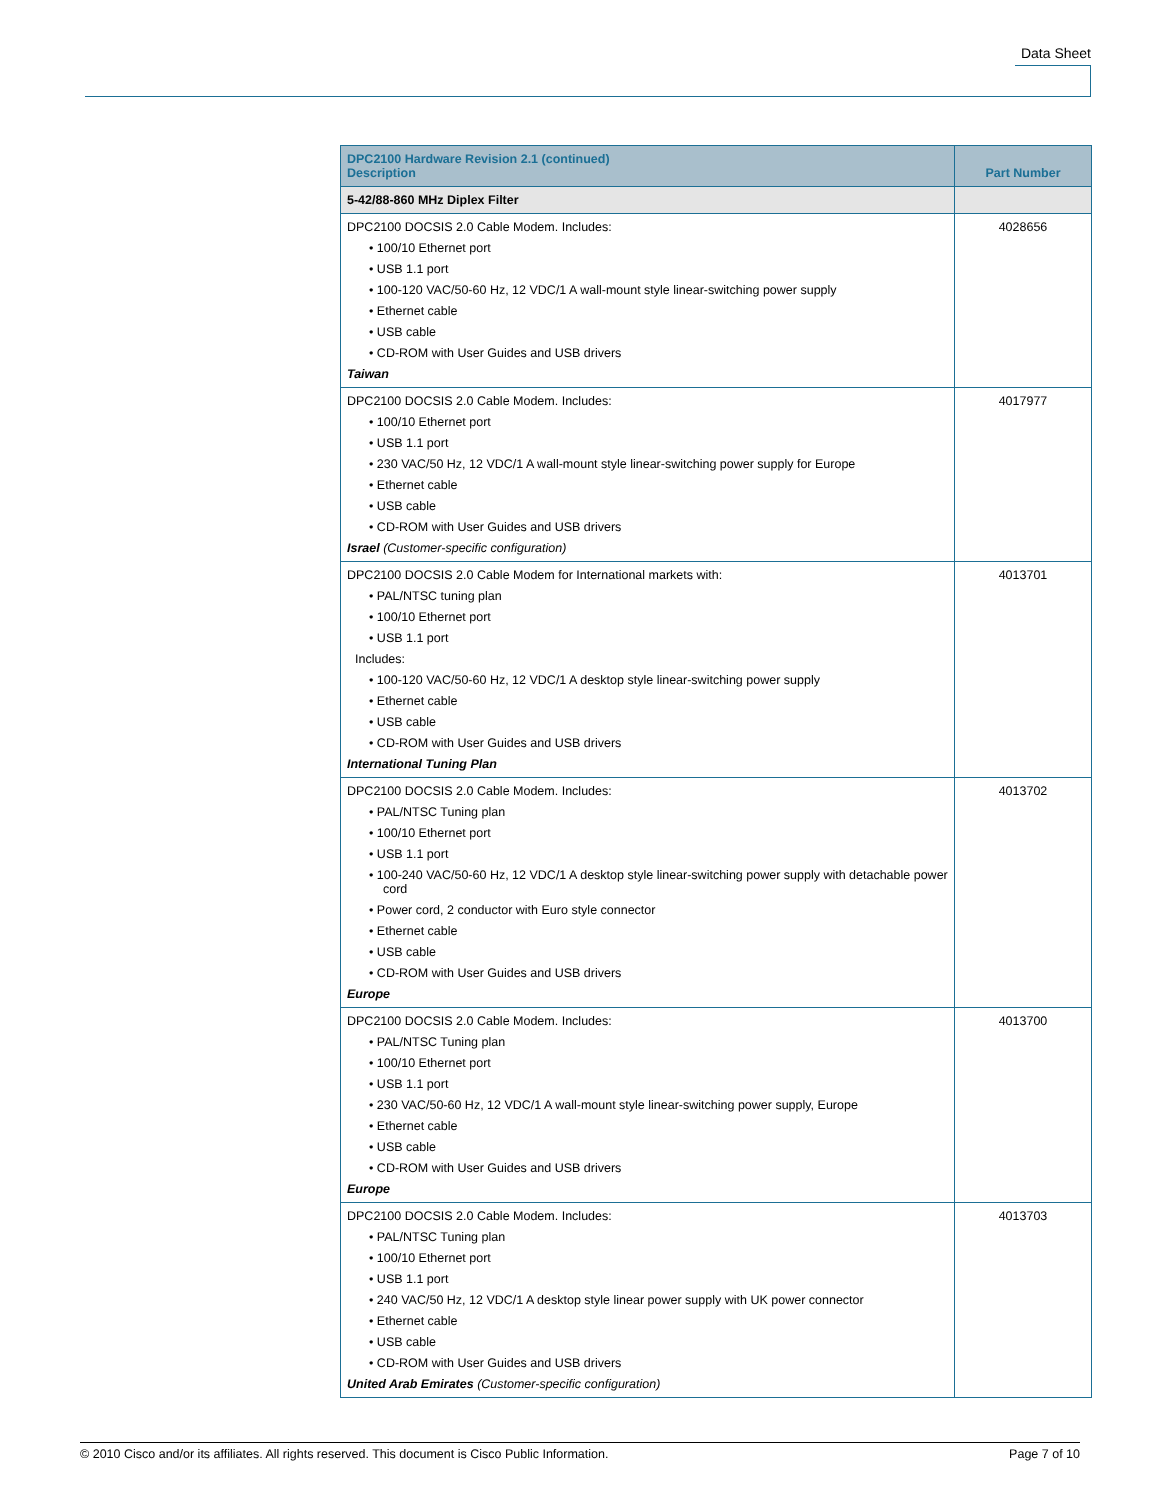Data Sheet
| DPC2100 Hardware Revision 2.1 (continued) Description | Part Number |
| --- | --- |
| 5-42/88-860 MHz Diplex Filter | |
| DPC2100 DOCSIS 2.0 Cable Modem. Includes: • 100/10 Ethernet port • USB 1.1 port • 100-120 VAC/50-60 Hz, 12 VDC/1 A wall-mount style linear-switching power supply • Ethernet cable • USB cable • CD-ROM with User Guides and USB drivers Taiwan | 4028656 |
| DPC2100 DOCSIS 2.0 Cable Modem. Includes: • 100/10 Ethernet port • USB 1.1 port • 230 VAC/50 Hz, 12 VDC/1 A wall-mount style linear-switching power supply for Europe • Ethernet cable • USB cable • CD-ROM with User Guides and USB drivers Israel (Customer-specific configuration) | 4017977 |
| DPC2100 DOCSIS 2.0 Cable Modem for International markets with: • PAL/NTSC tuning plan • 100/10 Ethernet port • USB 1.1 port Includes: • 100-120 VAC/50-60 Hz, 12 VDC/1 A desktop style linear-switching power supply • Ethernet cable • USB cable • CD-ROM with User Guides and USB drivers International Tuning Plan | 4013701 |
| DPC2100 DOCSIS 2.0 Cable Modem. Includes: • PAL/NTSC Tuning plan • 100/10 Ethernet port • USB 1.1 port • 100-240 VAC/50-60 Hz, 12 VDC/1 A desktop style linear-switching power supply with detachable power cord • Power cord, 2 conductor with Euro style connector • Ethernet cable • USB cable • CD-ROM with User Guides and USB drivers Europe | 4013702 |
| DPC2100 DOCSIS 2.0 Cable Modem. Includes: • PAL/NTSC Tuning plan • 100/10 Ethernet port • USB 1.1 port • 230 VAC/50-60 Hz, 12 VDC/1 A wall-mount style linear-switching power supply, Europe • Ethernet cable • USB cable • CD-ROM with User Guides and USB drivers Europe | 4013700 |
| DPC2100 DOCSIS 2.0 Cable Modem. Includes: • PAL/NTSC Tuning plan • 100/10 Ethernet port • USB 1.1 port • 240 VAC/50 Hz, 12 VDC/1 A desktop style linear power supply with UK power connector • Ethernet cable • USB cable • CD-ROM with User Guides and USB drivers United Arab Emirates (Customer-specific configuration) | 4013703 |
© 2010 Cisco and/or its affiliates. All rights reserved. This document is Cisco Public Information. Page 7 of 10